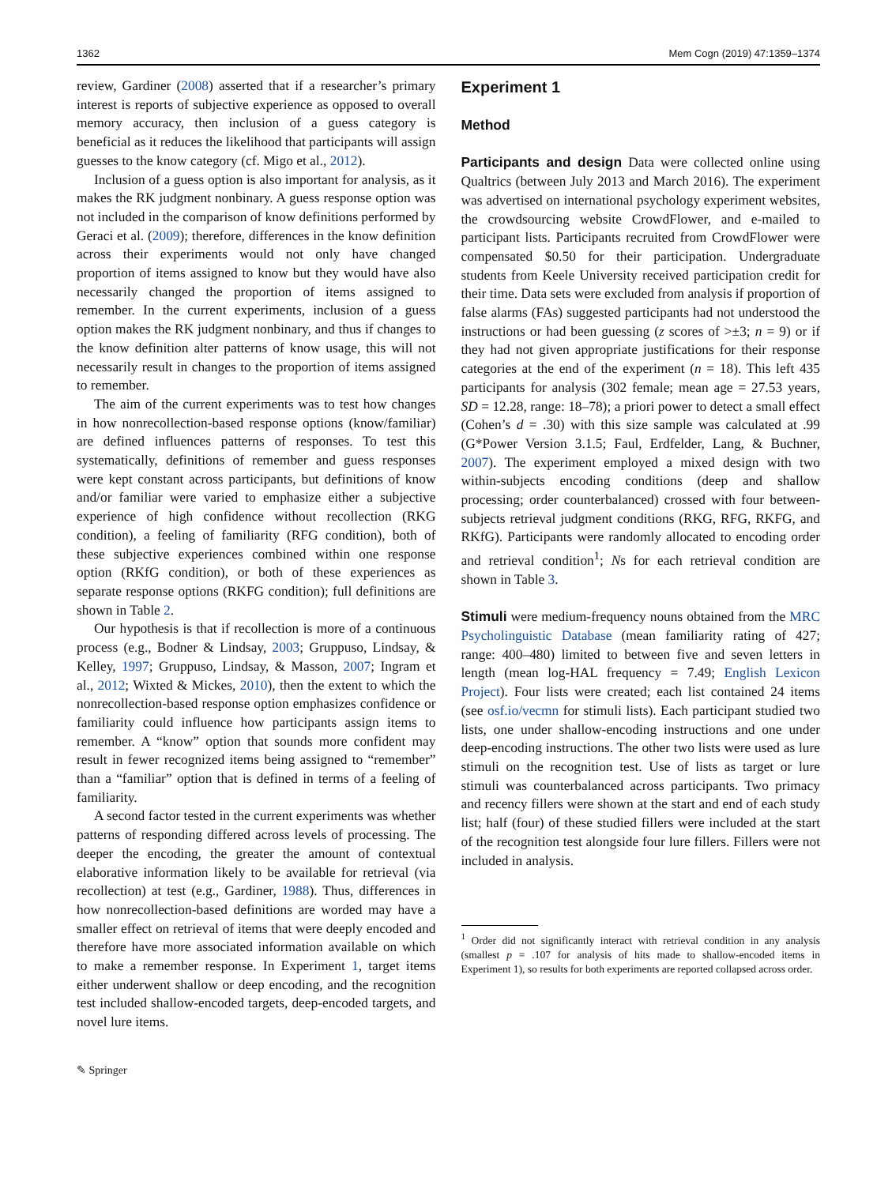1362 Mem Cogn (2019) 47:1359–1374
review, Gardiner (2008) asserted that if a researcher’s primary interest is reports of subjective experience as opposed to overall memory accuracy, then inclusion of a guess category is beneficial as it reduces the likelihood that participants will assign guesses to the know category (cf. Migo et al., 2012).
Inclusion of a guess option is also important for analysis, as it makes the RK judgment nonbinary. A guess response option was not included in the comparison of know definitions performed by Geraci et al. (2009); therefore, differences in the know definition across their experiments would not only have changed proportion of items assigned to know but they would have also necessarily changed the proportion of items assigned to remember. In the current experiments, inclusion of a guess option makes the RK judgment nonbinary, and thus if changes to the know definition alter patterns of know usage, this will not necessarily result in changes to the proportion of items assigned to remember.
The aim of the current experiments was to test how changes in how nonrecollection-based response options (know/familiar) are defined influences patterns of responses. To test this systematically, definitions of remember and guess responses were kept constant across participants, but definitions of know and/or familiar were varied to emphasize either a subjective experience of high confidence without recollection (RKG condition), a feeling of familiarity (RFG condition), both of these subjective experiences combined within one response option (RKfG condition), or both of these experiences as separate response options (RKFG condition); full definitions are shown in Table 2.
Our hypothesis is that if recollection is more of a continuous process (e.g., Bodner & Lindsay, 2003; Gruppuso, Lindsay, & Kelley, 1997; Gruppuso, Lindsay, & Masson, 2007; Ingram et al., 2012; Wixted & Mickes, 2010), then the extent to which the nonrecollection-based response option emphasizes confidence or familiarity could influence how participants assign items to remember. A “know” option that sounds more confident may result in fewer recognized items being assigned to “remember” than a “familiar” option that is defined in terms of a feeling of familiarity.
A second factor tested in the current experiments was whether patterns of responding differed across levels of processing. The deeper the encoding, the greater the amount of contextual elaborative information likely to be available for retrieval (via recollection) at test (e.g., Gardiner, 1988). Thus, differences in how nonrecollection-based definitions are worded may have a smaller effect on retrieval of items that were deeply encoded and therefore have more associated information available on which to make a remember response. In Experiment 1, target items either underwent shallow or deep encoding, and the recognition test included shallow-encoded targets, deep-encoded targets, and novel lure items.
Experiment 1
Method
Participants and design Data were collected online using Qualtrics (between July 2013 and March 2016). The experiment was advertised on international psychology experiment websites, the crowdsourcing website CrowdFlower, and e-mailed to participant lists. Participants recruited from CrowdFlower were compensated $0.50 for their participation. Undergraduate students from Keele University received participation credit for their time. Data sets were excluded from analysis if proportion of false alarms (FAs) suggested participants had not understood the instructions or had been guessing (z scores of >±3; n = 9) or if they had not given appropriate justifications for their response categories at the end of the experiment (n = 18). This left 435 participants for analysis (302 female; mean age = 27.53 years, SD = 12.28, range: 18–78); a priori power to detect a small effect (Cohen’s d = .30) with this size sample was calculated at .99 (G*Power Version 3.1.5; Faul, Erdfelder, Lang, & Buchner, 2007). The experiment employed a mixed design with two within-subjects encoding conditions (deep and shallow processing; order counterbalanced) crossed with four between-subjects retrieval judgment conditions (RKG, RFG, RKFG, and RKfG). Participants were randomly allocated to encoding order and retrieval condition<sup>1</sup>; Ns for each retrieval condition are shown in Table 3.
Stimuli were medium-frequency nouns obtained from the MRC Psycholinguistic Database (mean familiarity rating of 427; range: 400–480) limited to between five and seven letters in length (mean log-HAL frequency = 7.49; English Lexicon Project). Four lists were created; each list contained 24 items (see osf.io/vecmn for stimuli lists). Each participant studied two lists, one under shallow-encoding instructions and one under deep-encoding instructions. The other two lists were used as lure stimuli on the recognition test. Use of lists as target or lure stimuli was counterbalanced across participants. Two primacy and recency fillers were shown at the start and end of each study list; half (four) of these studied fillers were included at the start of the recognition test alongside four lure fillers. Fillers were not included in analysis.
<sup>1</sup> Order did not significantly interact with retrieval condition in any analysis (smallest p = .107 for analysis of hits made to shallow-encoded items in Experiment 1), so results for both experiments are reported collapsed across order.
✎ Springer